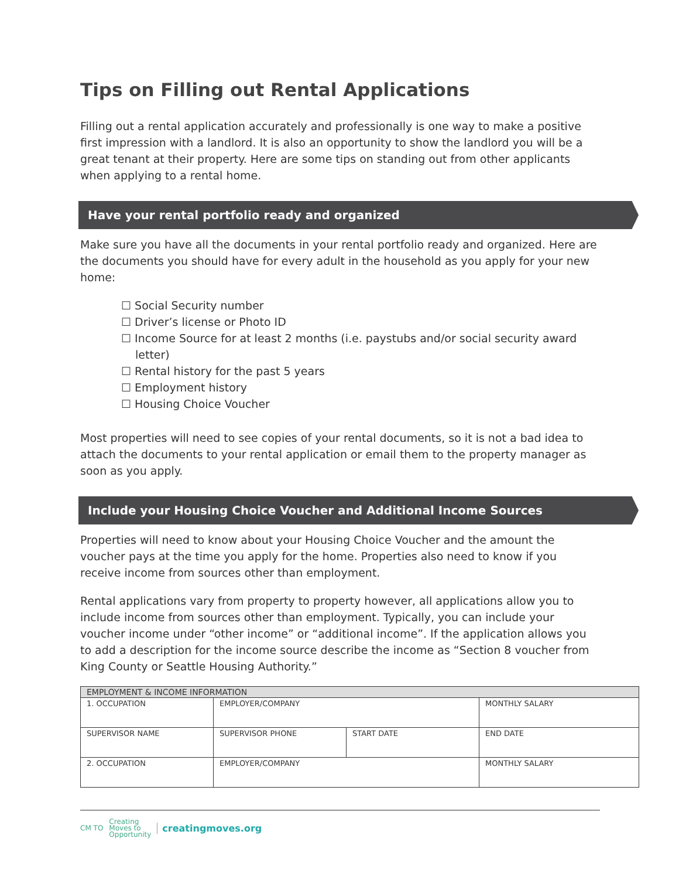Tips on Filling out Rental Applications
Filling out a rental application accurately and professionally is one way to make a positive first impression with a landlord. It is also an opportunity to show the landlord you will be a great tenant at their property. Here are some tips on standing out from other applicants when applying to a rental home.
Have your rental portfolio ready and organized
Make sure you have all the documents in your rental portfolio ready and organized. Here are the documents you should have for every adult in the household as you apply for your new home:
☐ Social Security number
☐ Driver’s license or Photo ID
☐ Income Source for at least 2 months (i.e. paystubs and/or social security award letter)
☐ Rental history for the past 5 years
☐ Employment history
☐ Housing Choice Voucher
Most properties will need to see copies of your rental documents, so it is not a bad idea to attach the documents to your rental application or email them to the property manager as soon as you apply.
Include your Housing Choice Voucher and Additional Income Sources
Properties will need to know about your Housing Choice Voucher and the amount the voucher pays at the time you apply for the home. Properties also need to know if you receive income from sources other than employment.
Rental applications vary from property to property however, all applications allow you to include income from sources other than employment. Typically, you can include your voucher income under “other income” or “additional income”. If the application allows you to add a description for the income source describe the income as “Section 8 voucher from King County or Seattle Housing Authority.”
| EMPLOYMENT & INCOME INFORMATION | | | |
| 1. OCCUPATION | EMPLOYER/COMPANY | | MONTHLY SALARY |
| SUPERVISOR NAME | SUPERVISOR PHONE | START DATE | END DATE |
| 2. OCCUPATION | EMPLOYER/COMPANY | | MONTHLY SALARY |
CM TO Creating
Moves to
Opportunity creatingmoves.org